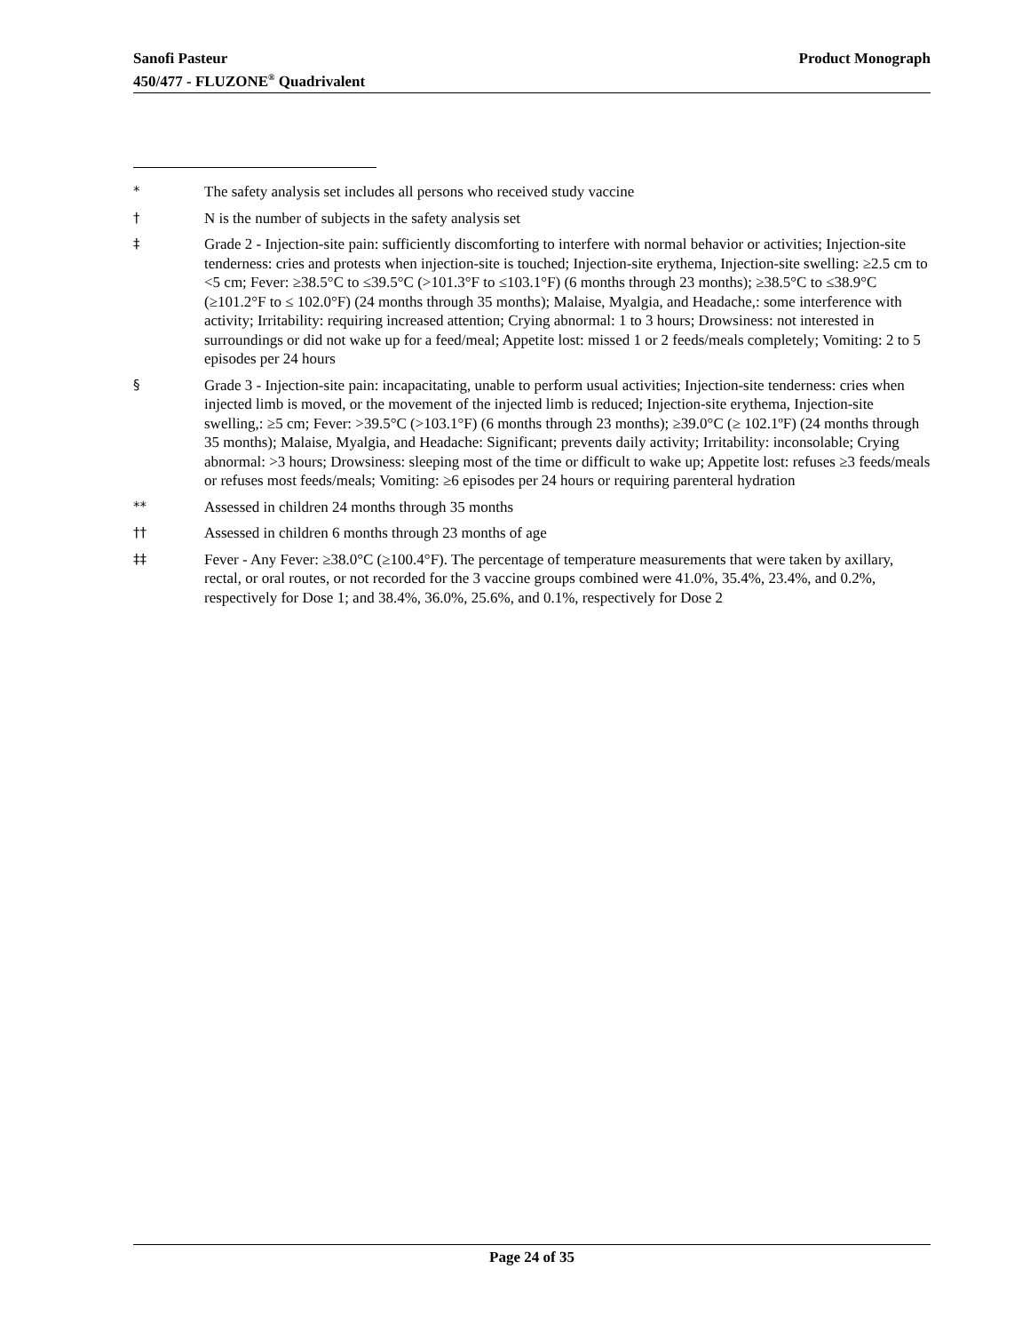Product Monograph Sanofi Pasteur
450/477 - FLUZONE<sup>®</sup> Quadrivalent
* The safety analysis set includes all persons who received study vaccine
† N is the number of subjects in the safety analysis set
‡ Grade 2 - Injection-site pain: sufficiently discomforting to interfere with normal behavior or activities; Injection-site tenderness: cries and protests when injection-site is touched; Injection-site erythema, Injection-site swelling: ≥2.5 cm to <5 cm; Fever: ≥38.5°C to ≤39.5°C (>101.3°F to ≤103.1°F) (6 months through 23 months); ≥38.5°C to ≤38.9°C (≥101.2°F to ≤ 102.0°F) (24 months through 35 months); Malaise, Myalgia, and Headache,: some interference with activity; Irritability: requiring increased attention; Crying abnormal: 1 to 3 hours; Drowsiness: not interested in surroundings or did not wake up for a feed/meal; Appetite lost: missed 1 or 2 feeds/meals completely; Vomiting: 2 to 5 episodes per 24 hours
§ Grade 3 - Injection-site pain: incapacitating, unable to perform usual activities; Injection-site tenderness: cries when injected limb is moved, or the movement of the injected limb is reduced; Injection-site erythema, Injection-site swelling,: ≥5 cm; Fever: >39.5°C (>103.1°F) (6 months through 23 months); ≥39.0°C (≥ 102.1ºF) (24 months through 35 months); Malaise, Myalgia, and Headache: Significant; prevents daily activity; Irritability: inconsolable; Crying abnormal: >3 hours; Drowsiness: sleeping most of the time or difficult to wake up; Appetite lost: refuses ≥3 feeds/meals or refuses most feeds/meals; Vomiting: ≥6 episodes per 24 hours or requiring parenteral hydration
** Assessed in children 24 months through 35 months
†† Assessed in children 6 months through 23 months of age
‡‡ Fever - Any Fever: ≥38.0°C (≥100.4°F). The percentage of temperature measurements that were taken by axillary, rectal, or oral routes, or not recorded for the 3 vaccine groups combined were 41.0%, 35.4%, 23.4%, and 0.2%, respectively for Dose 1; and 38.4%, 36.0%, 25.6%, and 0.1%, respectively for Dose 2
Page 24 of 35